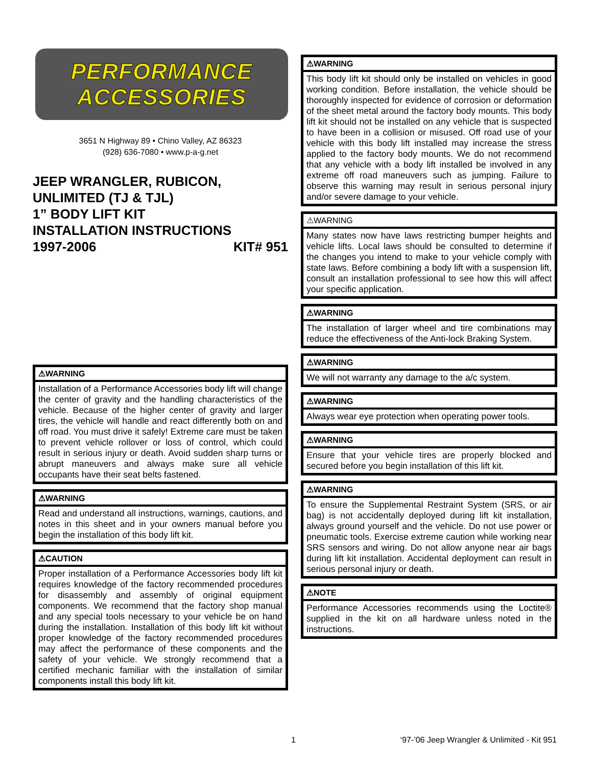PERFORMANCE
ACCESSORIES
3651 N Highway 89 • Chino Valley, AZ 86323
(928) 636-7080 • www.p-a-g.net
JEEP WRANGLER, RUBICON,
UNLIMITED (TJ & TJL)
1” BODY LIFT KIT
INSTALLATION INSTRUCTIONS
1997-2006 KIT# 951
⚠WARNING
Installation of a Performance Accessories body lift will change the center of gravity and the handling characteristics of the vehicle. Because of the higher center of gravity and larger tires, the vehicle will handle and react differently both on and off road. You must drive it safely! Extreme care must be taken to prevent vehicle rollover or loss of control, which could result in serious injury or death. Avoid sudden sharp turns or abrupt maneuvers and always make sure all vehicle occupants have their seat belts fastened.
⚠WARNING
Read and understand all instructions, warnings, cautions, and notes in this sheet and in your owners manual before you begin the installation of this body lift kit.
⚠CAUTION
Proper installation of a Performance Accessories body lift kit requires knowledge of the factory recommended procedures for disassembly and assembly of original equipment components. We recommend that the factory shop manual and any special tools necessary to your vehicle be on hand during the installation. Installation of this body lift kit without proper knowledge of the factory recommended procedures may affect the performance of these components and the safety of your vehicle. We strongly recommend that a certified mechanic familiar with the installation of similar components install this body lift kit.
⚠WARNING
This body lift kit should only be installed on vehicles in good working condition. Before installation, the vehicle should be thoroughly inspected for evidence of corrosion or deformation of the sheet metal around the factory body mounts. This body lift kit should not be installed on any vehicle that is suspected to have been in a collision or misused. Off road use of your vehicle with this body lift installed may increase the stress applied to the factory body mounts. We do not recommend that any vehicle with a body lift installed be involved in any extreme off road maneuvers such as jumping. Failure to observe this warning may result in serious personal injury and/or severe damage to your vehicle.
⚠WARNING
Many states now have laws restricting bumper heights and vehicle lifts. Local laws should be consulted to determine if the changes you intend to make to your vehicle comply with state laws. Before combining a body lift with a suspension lift, consult an installation professional to see how this will affect your specific application.
⚠WARNING
The installation of larger wheel and tire combinations may reduce the effectiveness of the Anti-lock Braking System.
⚠WARNING
We will not warranty any damage to the a/c system.
⚠WARNING
Always wear eye protection when operating power tools.
⚠WARNING
Ensure that your vehicle tires are properly blocked and secured before you begin installation of this lift kit.
⚠WARNING
To ensure the Supplemental Restraint System (SRS, or air bag) is not accidentally deployed during lift kit installation, always ground yourself and the vehicle. Do not use power or pneumatic tools. Exercise extreme caution while working near SRS sensors and wiring. Do not allow anyone near air bags during lift kit installation. Accidental deployment can result in serious personal injury or death.
⚠NOTE
Performance Accessories recommends using the Loctite® supplied in the kit on all hardware unless noted in the instructions.
1 ‘97-’06 Jeep Wrangler & Unlimited - Kit 951